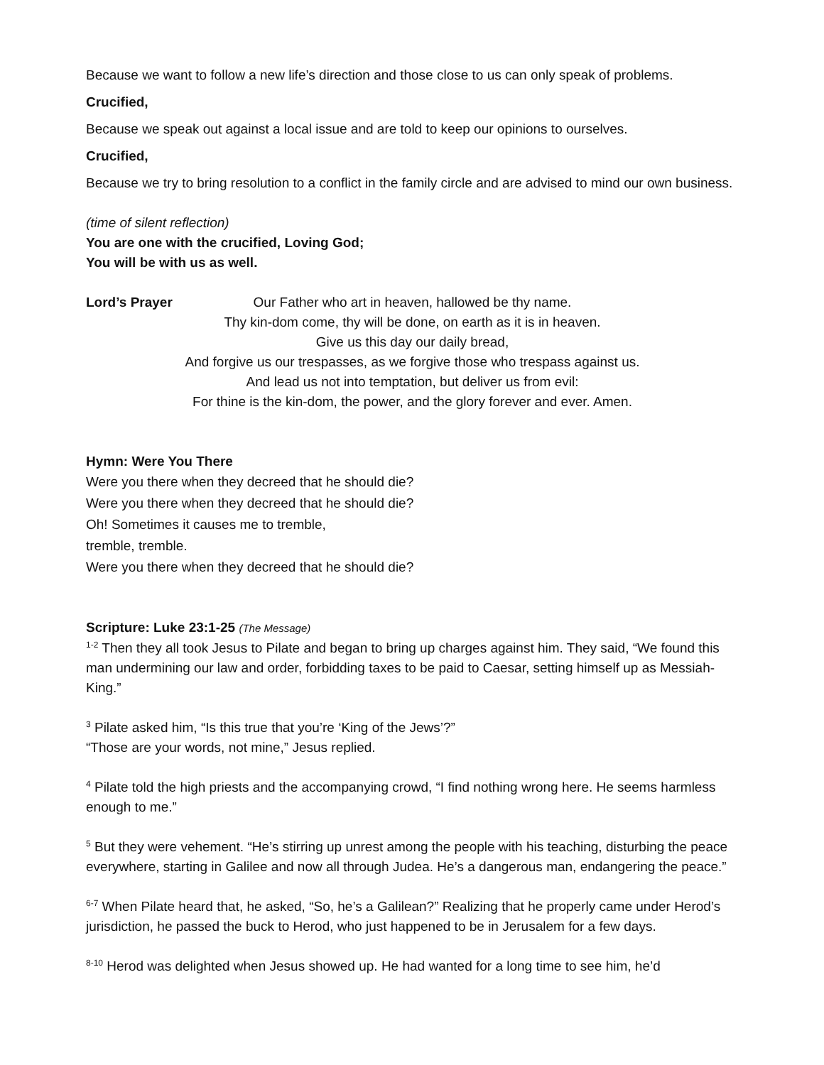Because we want to follow a new life’s direction and those close to us can only speak of problems.
Crucified,
Because we speak out against a local issue and are told to keep our opinions to ourselves.
Crucified,
Because we try to bring resolution to a conflict in the family circle and are advised to mind our own business.
(time of silent reflection)
You are one with the crucified, Loving God;
You will be with us as well.
Lord’s Prayer Our Father who art in heaven, hallowed be thy name.
Thy kin-dom come, thy will be done, on earth as it is in heaven.
Give us this day our daily bread,
And forgive us our trespasses, as we forgive those who trespass against us.
And lead us not into temptation, but deliver us from evil:
For thine is the kin-dom, the power, and the glory forever and ever. Amen.
Hymn: Were You There
Were you there when they decreed that he should die?
Were you there when they decreed that he should die?
Oh! Sometimes it causes me to tremble,
tremble, tremble.
Were you there when they decreed that he should die?
Scripture: Luke 23:1-25 (The Message)
<sup>1-2</sup> Then they all took Jesus to Pilate and began to bring up charges against him. They said, “We found this man undermining our law and order, forbidding taxes to be paid to Caesar, setting himself up as Messiah-King.”
<sup>3</sup> Pilate asked him, “Is this true that you’re ‘King of the Jews’?”
“Those are your words, not mine,” Jesus replied.
<sup>4</sup> Pilate told the high priests and the accompanying crowd, “I find nothing wrong here. He seems harmless enough to me.”
<sup>5</sup> But they were vehement. “He’s stirring up unrest among the people with his teaching, disturbing the peace everywhere, starting in Galilee and now all through Judea. He’s a dangerous man, endangering the peace.”
<sup>6-7</sup> When Pilate heard that, he asked, “So, he’s a Galilean?” Realizing that he properly came under Herod’s jurisdiction, he passed the buck to Herod, who just happened to be in Jerusalem for a few days.
<sup>8-10</sup> Herod was delighted when Jesus showed up. He had wanted for a long time to see him, he’d